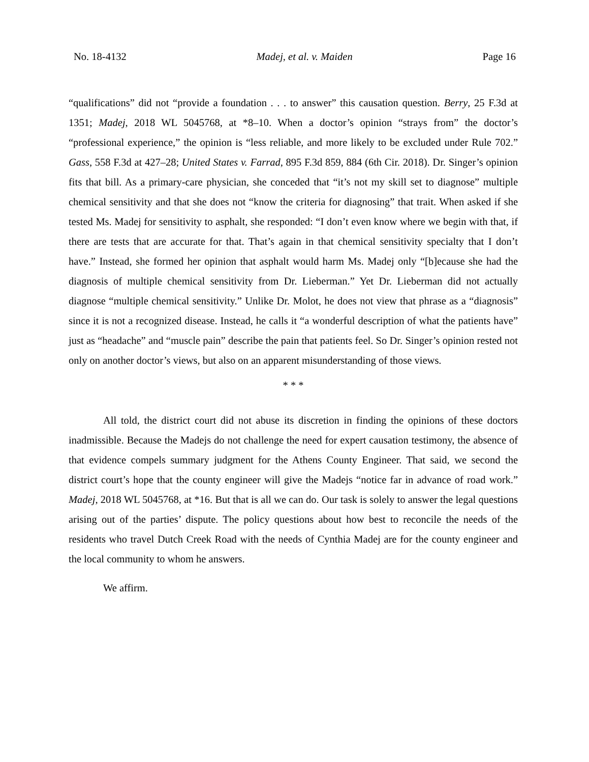No. 18-4132 Madej, et al. v. Maiden Page 16
“qualifications” did not “provide a foundation . . . to answer” this causation question. Berry, 25 F.3d at 1351; Madej, 2018 WL 5045768, at *8–10. When a doctor’s opinion “strays from” the doctor’s “professional experience,” the opinion is “less reliable, and more likely to be excluded under Rule 702.” Gass, 558 F.3d at 427–28; United States v. Farrad, 895 F.3d 859, 884 (6th Cir. 2018). Dr. Singer’s opinion fits that bill. As a primary-care physician, she conceded that “it’s not my skill set to diagnose” multiple chemical sensitivity and that she does not “know the criteria for diagnosing” that trait. When asked if she tested Ms. Madej for sensitivity to asphalt, she responded: “I don’t even know where we begin with that, if there are tests that are accurate for that. That’s again in that chemical sensitivity specialty that I don’t have.” Instead, she formed her opinion that asphalt would harm Ms. Madej only “[b]ecause she had the diagnosis of multiple chemical sensitivity from Dr. Lieberman.” Yet Dr. Lieberman did not actually diagnose “multiple chemical sensitivity.” Unlike Dr. Molot, he does not view that phrase as a “diagnosis” since it is not a recognized disease. Instead, he calls it “a wonderful description of what the patients have” just as “headache” and “muscle pain” describe the pain that patients feel. So Dr. Singer’s opinion rested not only on another doctor’s views, but also on an apparent misunderstanding of those views.
* * *
All told, the district court did not abuse its discretion in finding the opinions of these doctors inadmissible. Because the Madejs do not challenge the need for expert causation testimony, the absence of that evidence compels summary judgment for the Athens County Engineer. That said, we second the district court’s hope that the county engineer will give the Madejs “notice far in advance of road work.” Madej, 2018 WL 5045768, at *16. But that is all we can do. Our task is solely to answer the legal questions arising out of the parties’ dispute. The policy questions about how best to reconcile the needs of the residents who travel Dutch Creek Road with the needs of Cynthia Madej are for the county engineer and the local community to whom he answers.
We affirm.